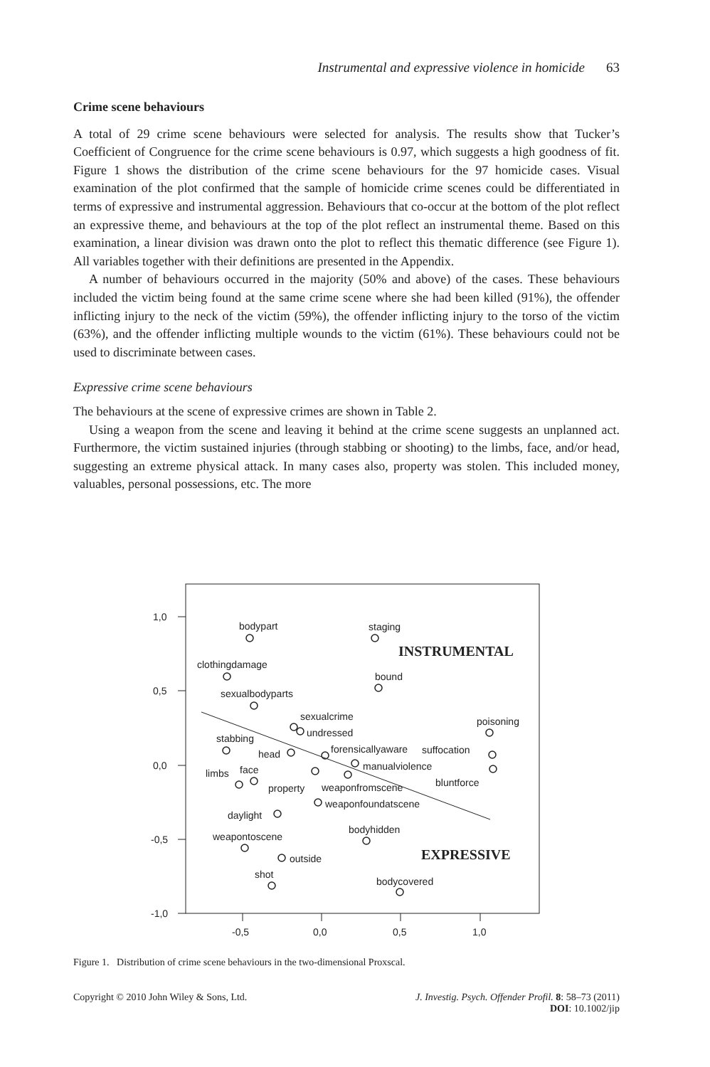Instrumental and expressive violence in homicide 63
Crime scene behaviours
A total of 29 crime scene behaviours were selected for analysis. The results show that Tucker’s Coefficient of Congruence for the crime scene behaviours is 0.97, which suggests a high goodness of fit. Figure 1 shows the distribution of the crime scene behaviours for the 97 homicide cases. Visual examination of the plot confirmed that the sample of homicide crime scenes could be differentiated in terms of expressive and instrumental aggression. Behaviours that co-occur at the bottom of the plot reflect an expressive theme, and behaviours at the top of the plot reflect an instrumental theme. Based on this examination, a linear division was drawn onto the plot to reflect this thematic difference (see Figure 1). All variables together with their definitions are presented in the Appendix.
A number of behaviours occurred in the majority (50% and above) of the cases. These behaviours included the victim being found at the same crime scene where she had been killed (91%), the offender inflicting injury to the neck of the victim (59%), the offender inflicting injury to the torso of the victim (63%), and the offender inflicting multiple wounds to the victim (61%). These behaviours could not be used to discriminate between cases.
Expressive crime scene behaviours
The behaviours at the scene of expressive crimes are shown in Table 2.
Using a weapon from the scene and leaving it behind at the crime scene suggests an unplanned act. Furthermore, the victim sustained injuries (through stabbing or shooting) to the limbs, face, and/or head, suggesting an extreme physical attack. In many cases also, property was stolen. This included money, valuables, personal possessions, etc. The more
1,0
0,5
0,0
-0,5
-1,0
-0,5
0,0
0,5
1,0
bodypart
staging
clothingdamage
bound
sexualbodyparts
sexualcrime
undressed
poisoning
stabbing
head
forensicallyaware
suffocation
manualviolence
limbs
face
property
weaponfromscene
bluntforce
weaponfoundatscene
daylight
bodyhidden
weapontoscene
outside
shot
bodycovered
INSTRUMENTAL
EXPRESSIVE
Figure 1. Distribution of crime scene behaviours in the two-dimensional Proxscal.
Copyright © 2010 John Wiley & Sons, Ltd.
J. Investig. Psych. Offender Profil. 8: 58–73 (2011)
DOI: 10.1002/jip